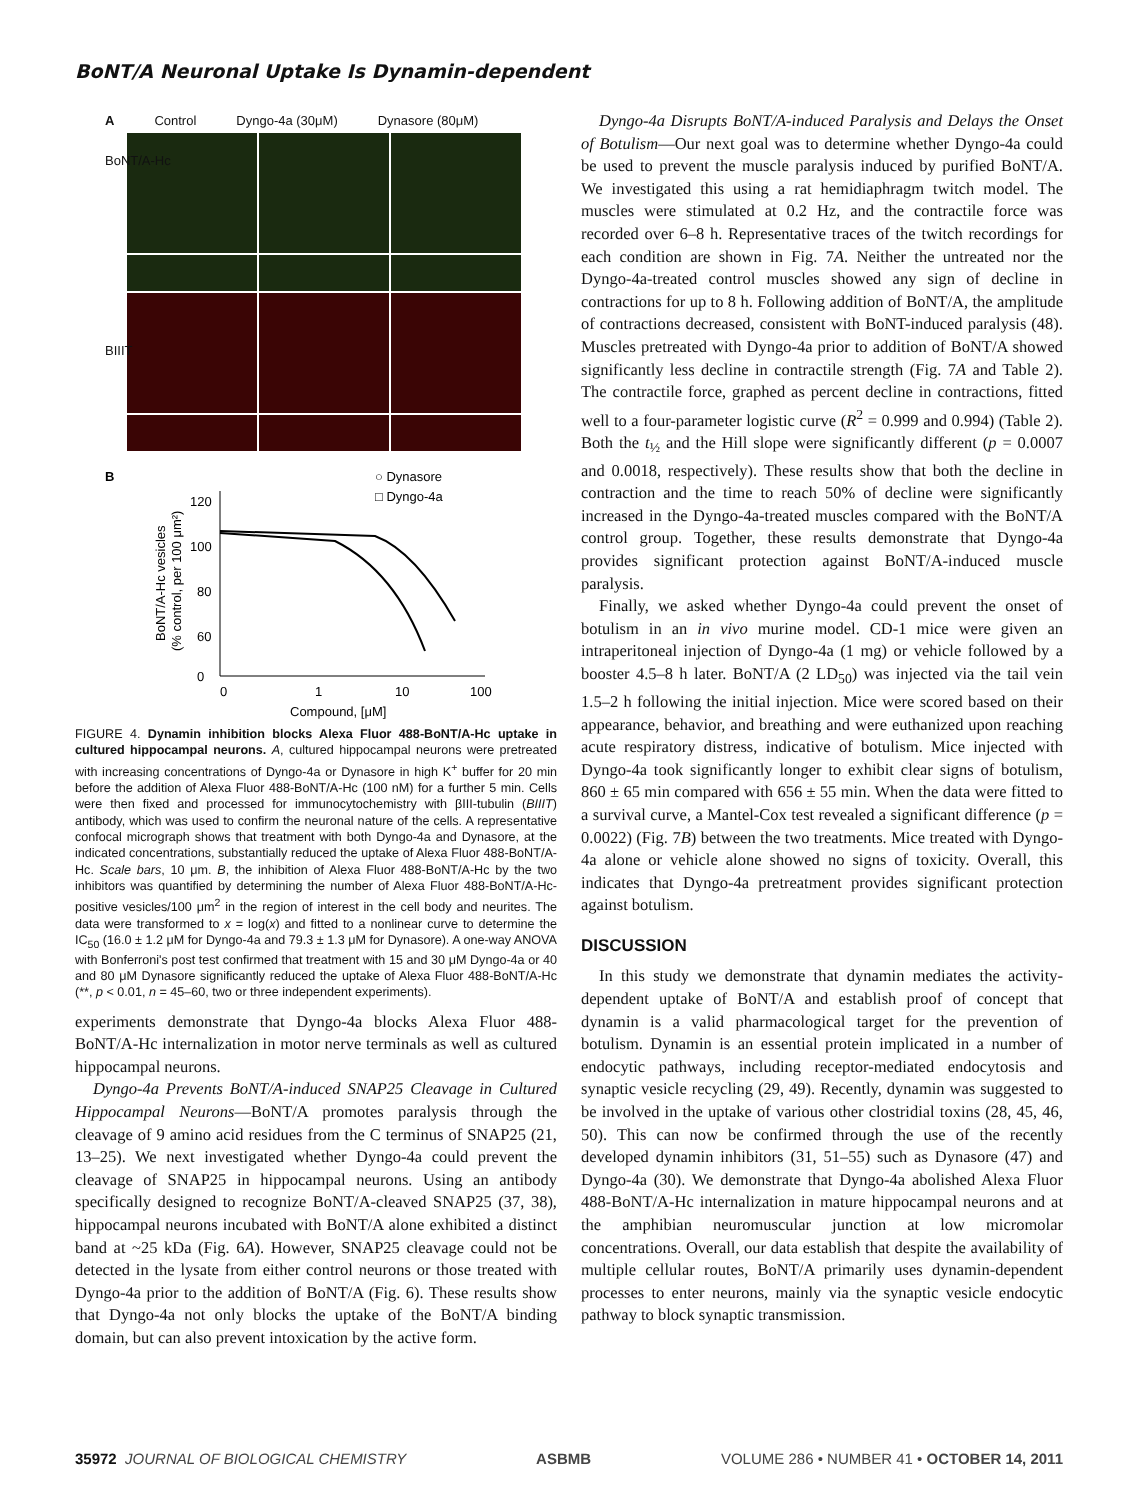BoNT/A Neuronal Uptake Is Dynamin-dependent
A Control Dyngo-4a (30μM) Dynasore (80μM)
BoNT/A-Hc
BIIIT
B
○ Dynasore
□ Dyngo-4a
120
100
80
60
0
0
1
10
100
Compound, [μM]
BoNT/A-Hc vesicles
(% control, per 100 μm²)
FIGURE 4. Dynamin inhibition blocks Alexa Fluor 488-BoNT/A-Hc uptake in cultured hippocampal neurons. A, cultured hippocampal neurons were pretreated with increasing concentrations of Dyngo-4a or Dynasore in high K<sup>+</sup> buffer for 20 min before the addition of Alexa Fluor 488-BoNT/A-Hc (100 nM) for a further 5 min. Cells were then fixed and processed for immunocytochemistry with βIII-tubulin (BIIIT) antibody, which was used to confirm the neuronal nature of the cells. A representative confocal micrograph shows that treatment with both Dyngo-4a and Dynasore, at the indicated concentrations, substantially reduced the uptake of Alexa Fluor 488-BoNT/A-Hc. Scale bars, 10 μm. B, the inhibition of Alexa Fluor 488-BoNT/A-Hc by the two inhibitors was quantified by determining the number of Alexa Fluor 488-BoNT/A-Hc-positive vesicles/100 μm<sup>2</sup> in the region of interest in the cell body and neurites. The data were transformed to x = log(x) and fitted to a nonlinear curve to determine the IC<sub>50</sub> (16.0 ± 1.2 μM for Dyngo-4a and 79.3 ± 1.3 μM for Dynasore). A one-way ANOVA with Bonferroni's post test confirmed that treatment with 15 and 30 μM Dyngo-4a or 40 and 80 μM Dynasore significantly reduced the uptake of Alexa Fluor 488-BoNT/A-Hc (**, p < 0.01, n = 45–60, two or three independent experiments).
experiments demonstrate that Dyngo-4a blocks Alexa Fluor 488-BoNT/A-Hc internalization in motor nerve terminals as well as cultured hippocampal neurons.
Dyngo-4a Prevents BoNT/A-induced SNAP25 Cleavage in Cultured Hippocampal Neurons—BoNT/A promotes paralysis through the cleavage of 9 amino acid residues from the C terminus of SNAP25 (21, 13–25). We next investigated whether Dyngo-4a could prevent the cleavage of SNAP25 in hippocampal neurons. Using an antibody specifically designed to recognize BoNT/A-cleaved SNAP25 (37, 38), hippocampal neurons incubated with BoNT/A alone exhibited a distinct band at ~25 kDa (Fig. 6A). However, SNAP25 cleavage could not be detected in the lysate from either control neurons or those treated with Dyngo-4a prior to the addition of BoNT/A (Fig. 6). These results show that Dyngo-4a not only blocks the uptake of the BoNT/A binding domain, but can also prevent intoxication by the active form.
Dyngo-4a Disrupts BoNT/A-induced Paralysis and Delays the Onset of Botulism—Our next goal was to determine whether Dyngo-4a could be used to prevent the muscle paralysis induced by purified BoNT/A. We investigated this using a rat hemidiaphragm twitch model. The muscles were stimulated at 0.2 Hz, and the contractile force was recorded over 6–8 h. Representative traces of the twitch recordings for each condition are shown in Fig. 7A. Neither the untreated nor the Dyngo-4a-treated control muscles showed any sign of decline in contractions for up to 8 h. Following addition of BoNT/A, the amplitude of contractions decreased, consistent with BoNT-induced paralysis (48). Muscles pretreated with Dyngo-4a prior to addition of BoNT/A showed significantly less decline in contractile strength (Fig. 7A and Table 2). The contractile force, graphed as percent decline in contractions, fitted well to a four-parameter logistic curve (R<sup>2</sup> = 0.999 and 0.994) (Table 2). Both the t<sub>½</sub> and the Hill slope were significantly different (p = 0.0007 and 0.0018, respectively). These results show that both the decline in contraction and the time to reach 50% of decline were significantly increased in the Dyngo-4a-treated muscles compared with the BoNT/A control group. Together, these results demonstrate that Dyngo-4a provides significant protection against BoNT/A-induced muscle paralysis.
Finally, we asked whether Dyngo-4a could prevent the onset of botulism in an in vivo murine model. CD-1 mice were given an intraperitoneal injection of Dyngo-4a (1 mg) or vehicle followed by a booster 4.5–8 h later. BoNT/A (2 LD<sub>50</sub>) was injected via the tail vein 1.5–2 h following the initial injection. Mice were scored based on their appearance, behavior, and breathing and were euthanized upon reaching acute respiratory distress, indicative of botulism. Mice injected with Dyngo-4a took significantly longer to exhibit clear signs of botulism, 860 ± 65 min compared with 656 ± 55 min. When the data were fitted to a survival curve, a Mantel-Cox test revealed a significant difference (p = 0.0022) (Fig. 7B) between the two treatments. Mice treated with Dyngo-4a alone or vehicle alone showed no signs of toxicity. Overall, this indicates that Dyngo-4a pretreatment provides significant protection against botulism.
DISCUSSION
In this study we demonstrate that dynamin mediates the activity-dependent uptake of BoNT/A and establish proof of concept that dynamin is a valid pharmacological target for the prevention of botulism. Dynamin is an essential protein implicated in a number of endocytic pathways, including receptor-mediated endocytosis and synaptic vesicle recycling (29, 49). Recently, dynamin was suggested to be involved in the uptake of various other clostridial toxins (28, 45, 46, 50). This can now be confirmed through the use of the recently developed dynamin inhibitors (31, 51–55) such as Dynasore (47) and Dyngo-4a (30). We demonstrate that Dyngo-4a abolished Alexa Fluor 488-BoNT/A-Hc internalization in mature hippocampal neurons and at the amphibian neuromuscular junction at low micromolar concentrations. Overall, our data establish that despite the availability of multiple cellular routes, BoNT/A primarily uses dynamin-dependent processes to enter neurons, mainly via the synaptic vesicle endocytic pathway to block synaptic transmission.
35972 JOURNAL OF BIOLOGICAL CHEMISTRY ASBMB VOLUME 286 • NUMBER 41 • OCTOBER 14, 2011